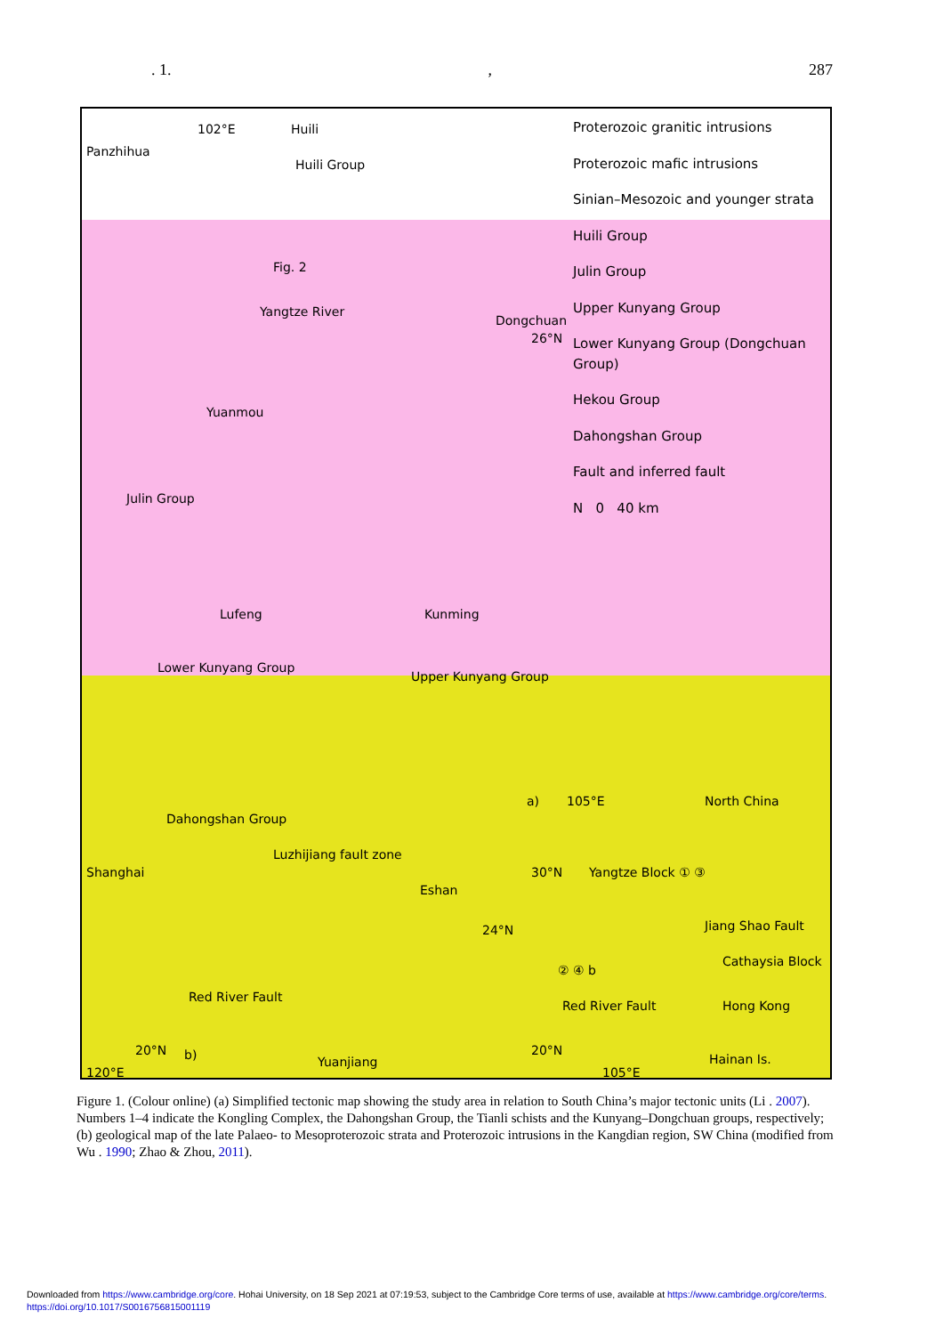. 1., 287
Proterozoic granitic intrusions
Proterozoic mafic intrusions
Sinian–Mesozoic and younger strata
Huili Group
Julin Group
Upper Kunyang Group
Lower Kunyang Group (Dongchuan Group)
Hekou Group
Dahongshan Group
Fault and inferred fault
N 0 40 km
Panzhihua
102°E Huili
Huili Group
Fig. 2
Yangtze River
Dongchuan
26°N
Yuanmou
Julin Group
Lufeng Kunming
Lower Kunyang Group
Upper Kunyang Group
Dahongshan Group
Luzhijiang fault zone
Eshan
24°N
Red River Fault
Yuanjiang b)
a) 105°E North China
30°N Yangtze Block ① ③
Jiang Shao Fault
Cathaysia Block
② ④ b
Red River Fault Hong Kong
20°N
Hainan Is.
105°E
Shanghai
20°N
120°E
Figure 1. (Colour online) (a) Simplified tectonic map showing the study area in relation to South China’s major tectonic units (Li . 2007). Numbers 1–4 indicate the Kongling Complex, the Dahongshan Group, the Tianli schists and the Kunyang–Dongchuan groups, respectively; (b) geological map of the late Palaeo- to Mesoproterozoic strata and Proterozoic intrusions in the Kangdian region, SW China (modified from Wu . 1990; Zhao & Zhou, 2011).
Downloaded from https://www.cambridge.org/core. Hohai University, on 18 Sep 2021 at 07:19:53, subject to the Cambridge Core terms of use, available at https://www.cambridge.org/core/terms.
https://doi.org/10.1017/S0016756815001119